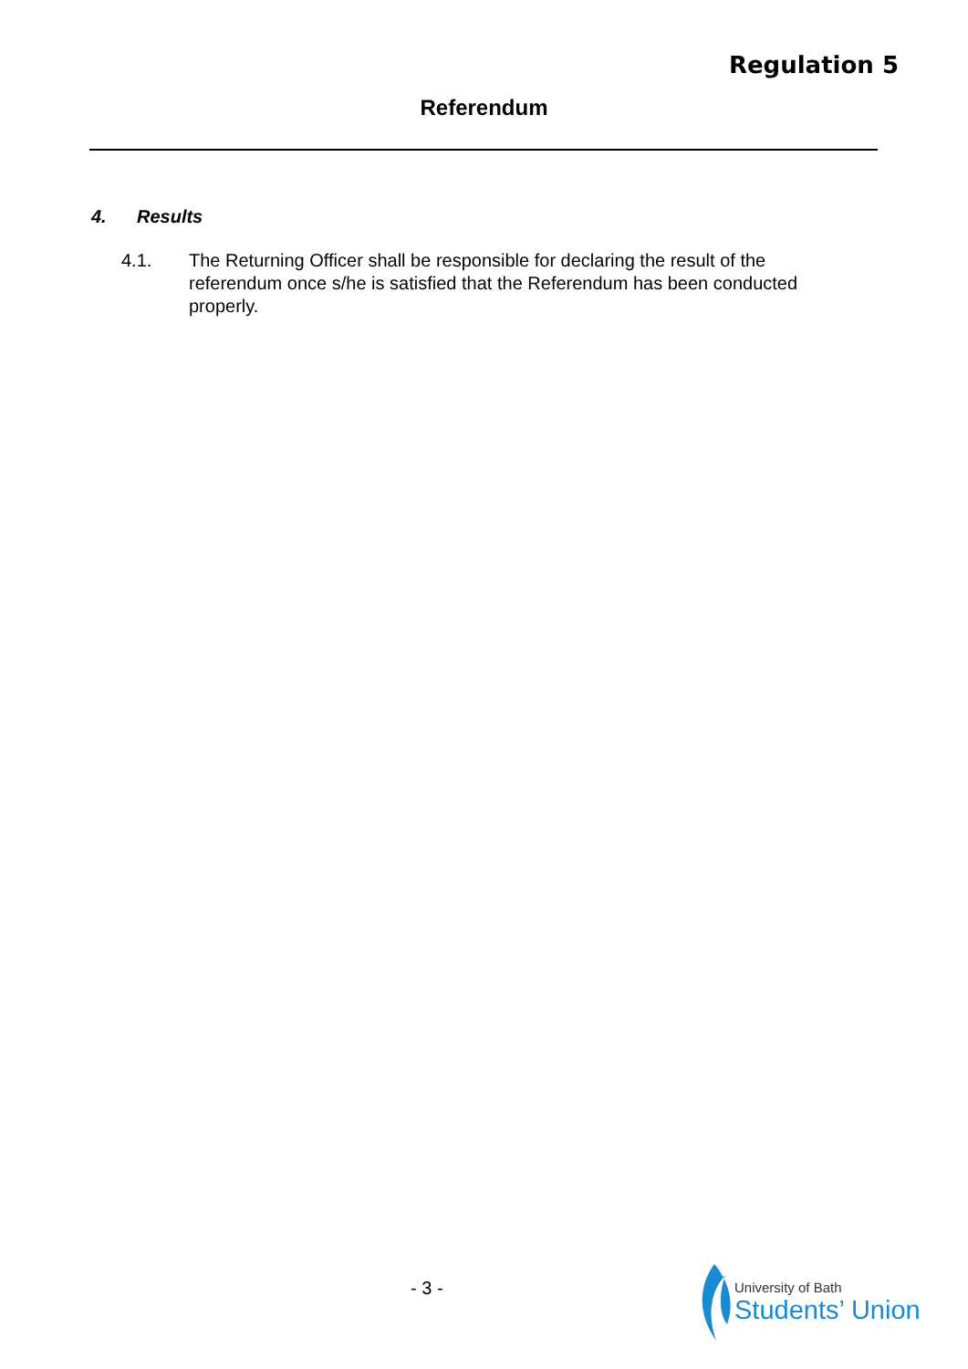Regulation 5
Referendum
4. Results
4.1. The Returning Officer shall be responsible for declaring the result of the referendum once s/he is satisfied that the Referendum has been conducted properly.
- 3 -
University of Bath
Students’ Union